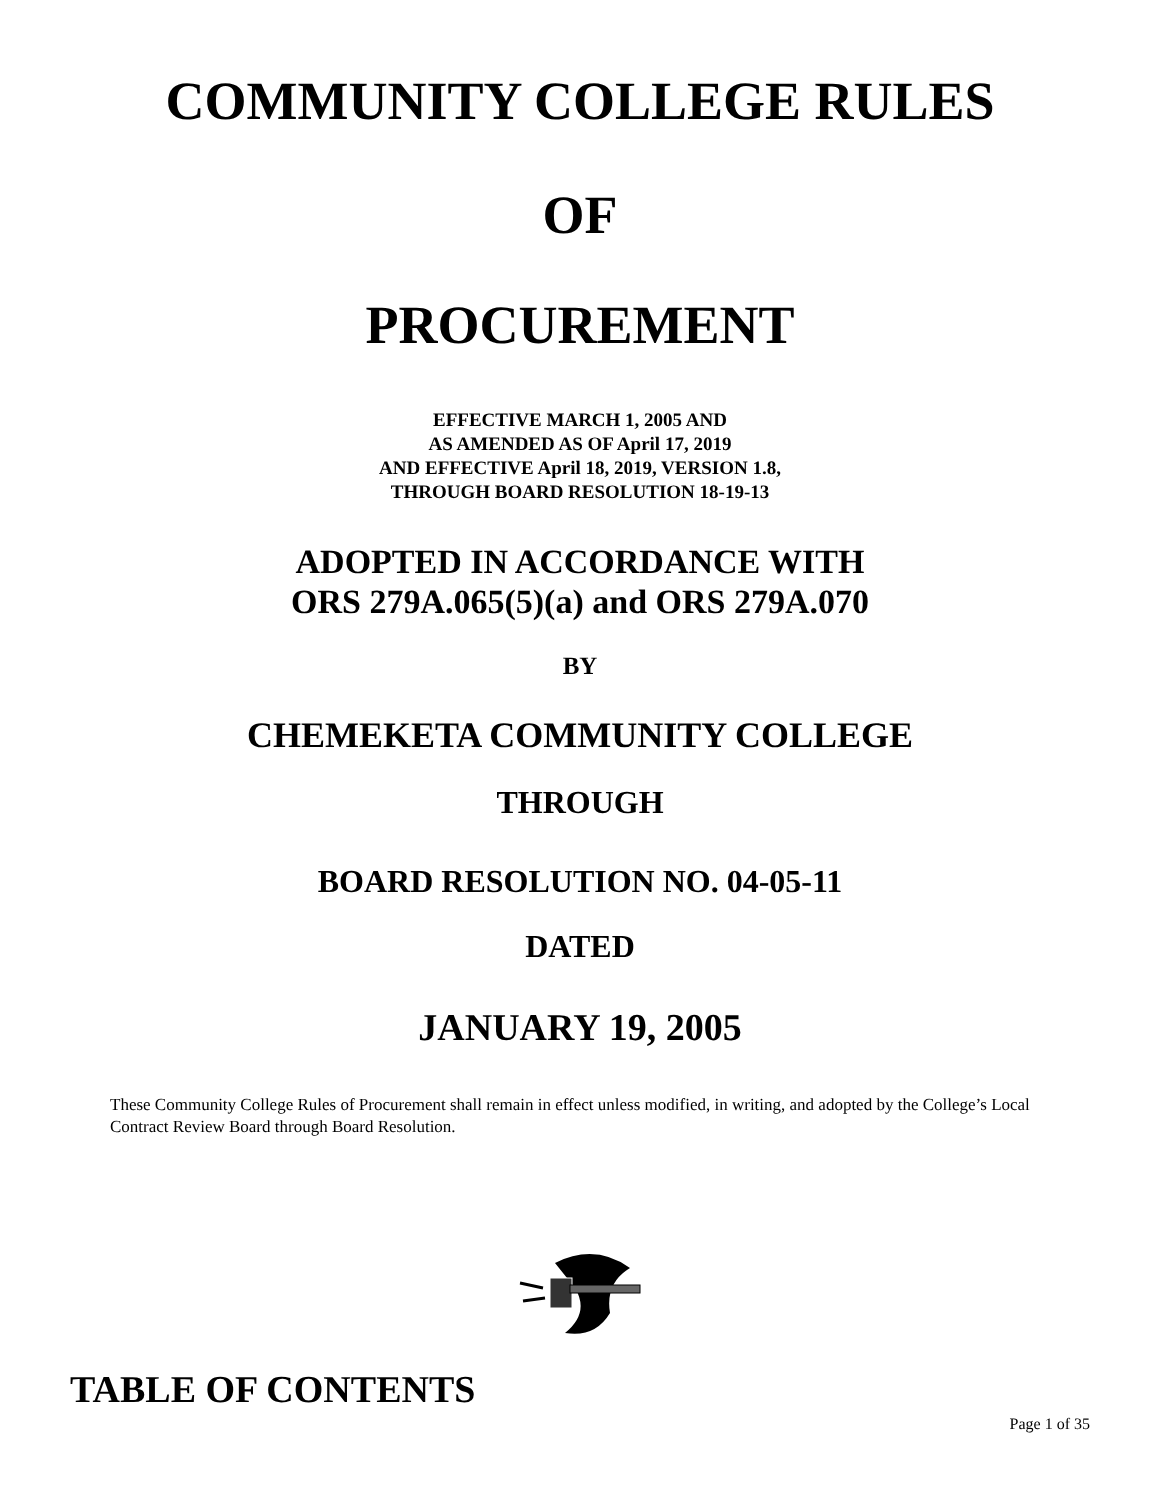COMMUNITY COLLEGE RULES
OF
PROCUREMENT
EFFECTIVE MARCH 1, 2005 AND
AS AMENDED AS OF April 17, 2019
AND EFFECTIVE April 18, 2019, VERSION 1.8,
THROUGH BOARD RESOLUTION 18-19-13
ADOPTED IN ACCORDANCE WITH
ORS 279A.065(5)(a) and ORS 279A.070
BY
CHEMEKETA COMMUNITY COLLEGE
THROUGH
BOARD RESOLUTION NO. 04-05-11
DATED
JANUARY 19, 2005
These Community College Rules of Procurement shall remain in effect unless modified, in writing, and adopted by the College’s Local Contract Review Board through Board Resolution.
TABLE OF CONTENTS
Page 1 of 35